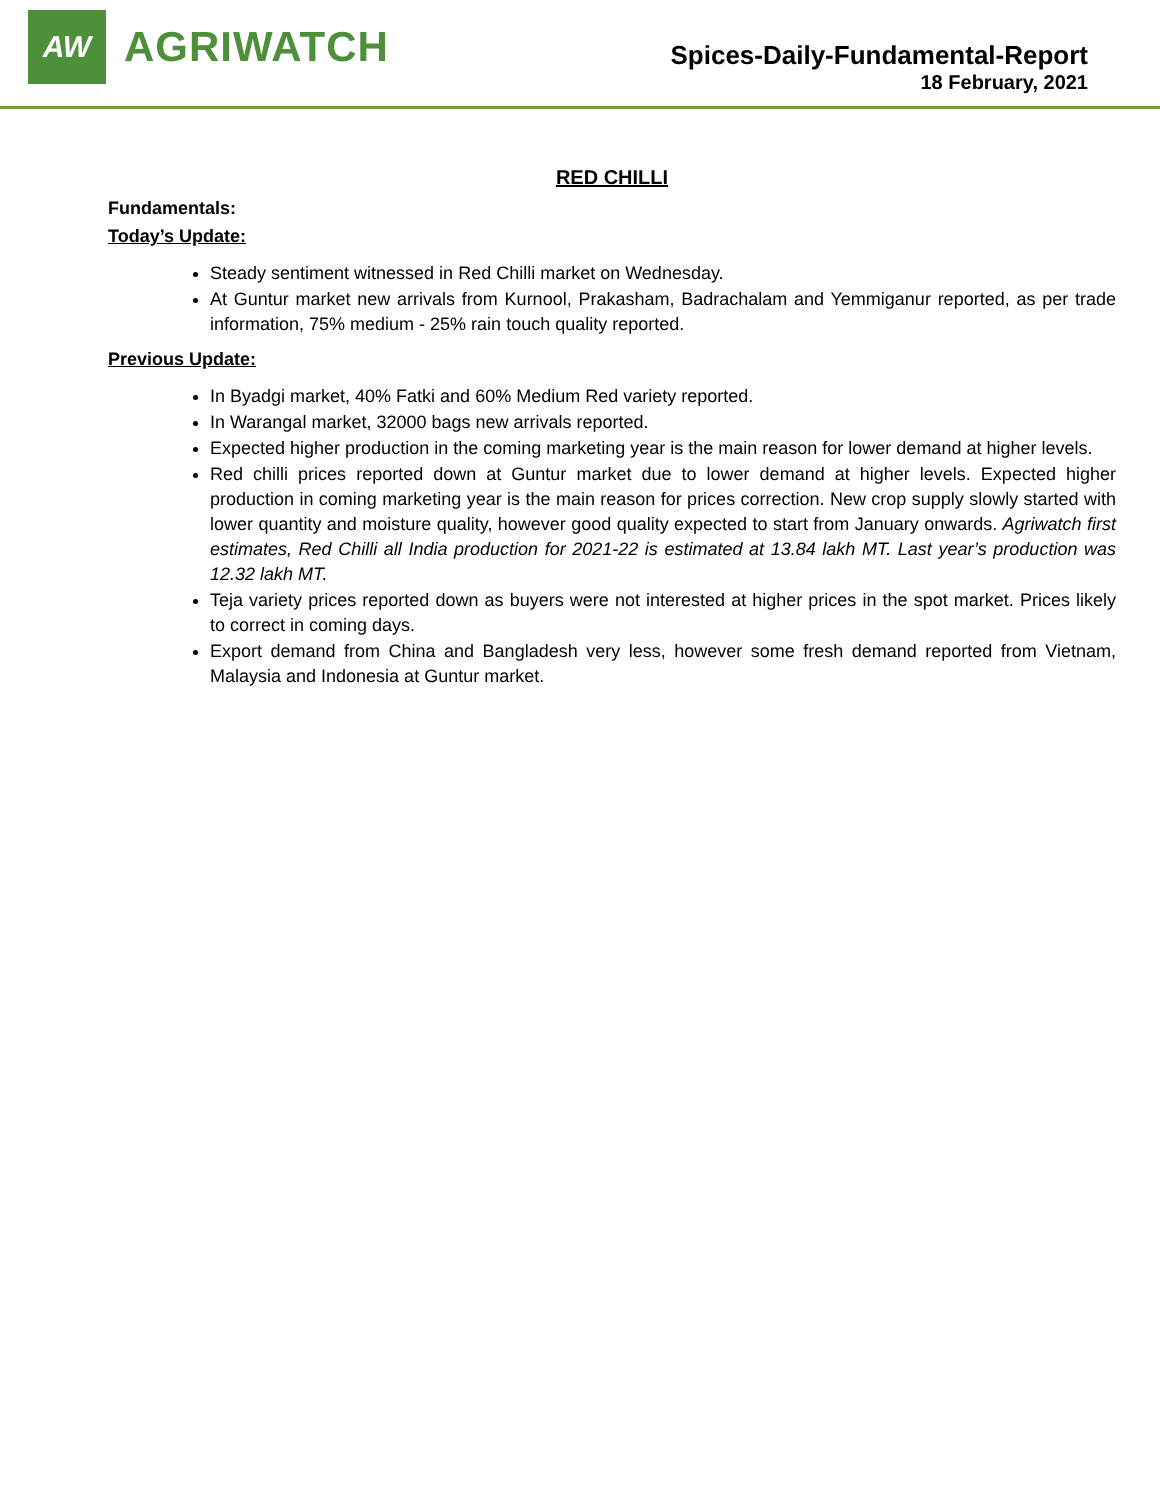AW
AGRIWATCH
Spices-Daily-Fundamental-Report
18 February, 2021
RED CHILLI
Fundamentals:
Today’s Update:
Steady sentiment witnessed in Red Chilli market on Wednesday.
At Guntur market new arrivals from Kurnool, Prakasham, Badrachalam and Yemmiganur reported, as per trade information, 75% medium - 25% rain touch quality reported.
Previous Update:
In Byadgi market, 40% Fatki and 60% Medium Red variety reported.
In Warangal market, 32000 bags new arrivals reported.
Expected higher production in the coming marketing year is the main reason for lower demand at higher levels.
Red chilli prices reported down at Guntur market due to lower demand at higher levels. Expected higher production in coming marketing year is the main reason for prices correction. New crop supply slowly started with lower quantity and moisture quality, however good quality expected to start from January onwards. Agriwatch first estimates, Red Chilli all India production for 2021-22 is estimated at 13.84 lakh MT. Last year’s production was 12.32 lakh MT.
Teja variety prices reported down as buyers were not interested at higher prices in the spot market. Prices likely to correct in coming days.
Export demand from China and Bangladesh very less, however some fresh demand reported from Vietnam, Malaysia and Indonesia at Guntur market.